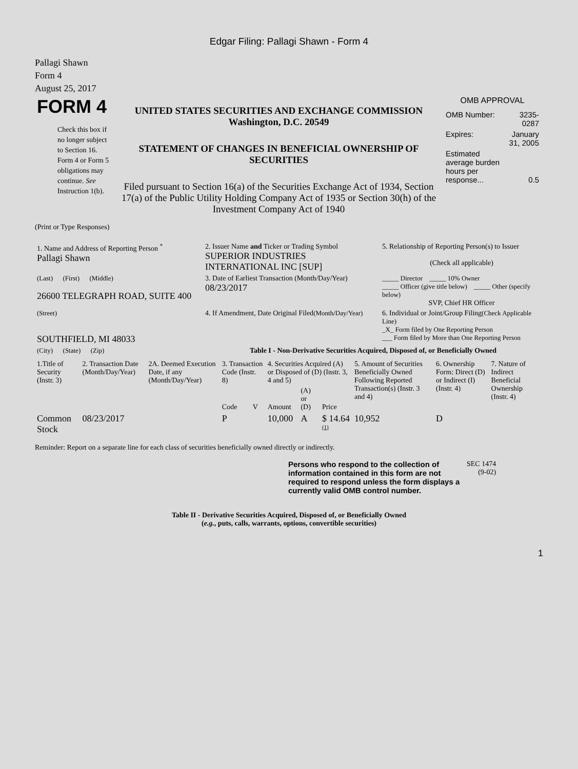Edgar Filing: Pallagi Shawn - Form 4
Pallagi Shawn
Form 4
August 25, 2017
| FORM 4 Check this box if no longer subject to Section 16. Form 4 or Form 5 obligations may continue. See Instruction 1(b). | UNITED STATES SECURITIES AND EXCHANGE COMMISSION Washington, D.C. 20549 STATEMENT OF CHANGES IN BENEFICIAL OWNERSHIP OF SECURITIES Filed pursuant to Section 16(a) of the Securities Exchange Act of 1934, Section 17(a) of the Public Utility Holding Company Act of 1935 or Section 30(h) of the Investment Company Act of 1940 | OMB APPROVAL / OMB Number: / 3235-0287 / / Expires: / January 31, 2005 / / Estimated average burden hours per response... / 0.5 / |
(Print or Type Responses)
| 1. Name and Address of Reporting Person <sup>*</sup> Pallagi Shawn | 2. Issuer Name and Ticker or Trading Symbol SUPERIOR INDUSTRIES INTERNATIONAL INC [SUP] | 5. Relationship of Reporting Person(s) to Issuer (Check all applicable) |
| (Last) (First) (Middle) 26600 TELEGRAPH ROAD, SUITE 400 | 3. Date of Earliest Transaction (Month/Day/Year) 08/23/2017 | _____ Director _____ 10% Owner _____ Officer (give title below) _____ Other (specify below) SVP, Chief HR Officer |
| (Street) SOUTHFIELD, MI 48033 | 4. If Amendment, Date Original Filed (Month/Day/Year) | 6. Individual or Joint/Group Filing (Check Applicable Line) _X_ Form filed by One Reporting Person ___ Form filed by More than One Reporting Person |
| (City) (State) (Zip) | Table I - Non-Derivative Securities Acquired, Disposed of, or Beneficially Owned | |
| 1.Title of Security (Instr. 3) | 2. Transaction Date (Month/Day/Year) | 2A. Deemed Execution Date, if any (Month/Day/Year) | 3. Transaction Code (Instr. 8) | | 4. Securities Acquired (A) or Disposed of (D) (Instr. 3, 4 and 5) | | | 5. Amount of Securities Beneficially Owned Following Reported Transaction(s) (Instr. 3 and 4) | 6. Ownership Form: Direct (D) or Indirect (I) (Instr. 4) | 7. Nature of Indirect Beneficial Ownership (Instr. 4) |
| --- | --- | --- | --- | --- | --- | --- | --- | --- | --- | --- |
| | | | Code | V | Amount | (A) or (D) | Price | | | |
| Common Stock | 08/23/2017 | | P | | 10,000 | A | $ 14.64 <sup>(1)</sup> | 10,952 | D | |
Reminder: Report on a separate line for each class of securities beneficially owned directly or indirectly.
| Persons who respond to the collection of information contained in this form are not required to respond unless the form displays a currently valid OMB control number. | SEC 1474 (9-02) |
Table II - Derivative Securities Acquired, Disposed of, or Beneficially Owned
(e.g., puts, calls, warrants, options, convertible securities)
1